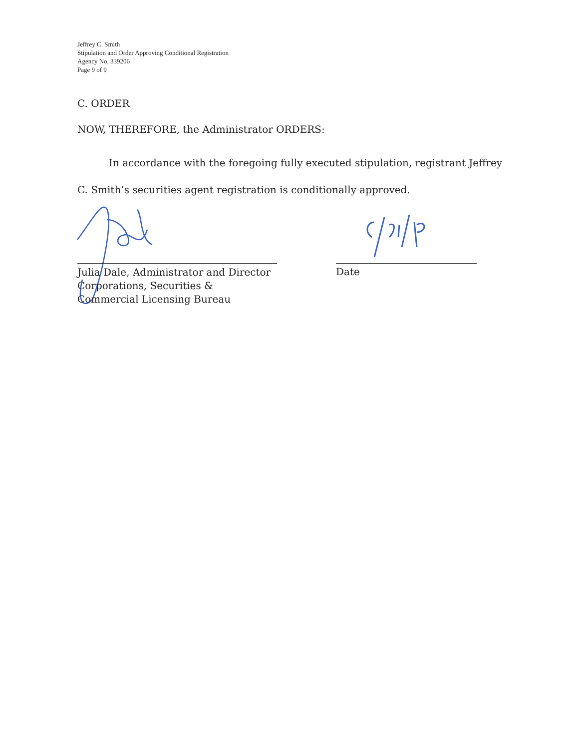Jeffrey C. Smith
Stipulation and Order Approving Conditional Registration
Agency No. 339206
Page 9 of 9
C. ORDER
NOW, THEREFORE, the Administrator ORDERS:
In accordance with the foregoing fully executed stipulation, registrant Jeffrey C. Smith’s securities agent registration is conditionally approved.
Julia Dale, Administrator and Director
Corporations, Securities &
Commercial Licensing Bureau
Date